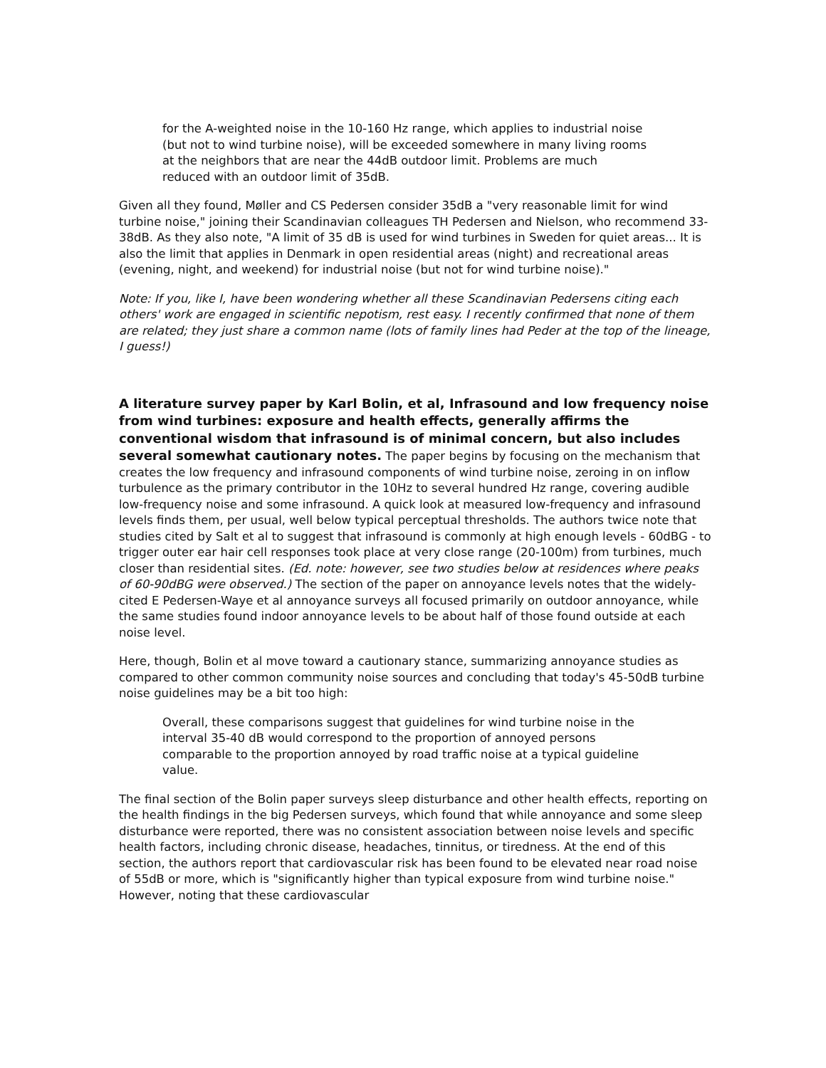for the A-weighted noise in the 10-160 Hz range, which applies to industrial noise (but not to wind turbine noise), will be exceeded somewhere in many living rooms at the neighbors that are near the 44dB outdoor limit. Problems are much reduced with an outdoor limit of 35dB.
Given all they found, Møller and CS Pedersen consider 35dB a "very reasonable limit for wind turbine noise," joining their Scandinavian colleagues TH Pedersen and Nielson, who recommend 33-38dB. As they also note, "A limit of 35 dB is used for wind turbines in Sweden for quiet areas... It is also the limit that applies in Denmark in open residential areas (night) and recreational areas (evening, night, and weekend) for industrial noise (but not for wind turbine noise)."
Note: If you, like I, have been wondering whether all these Scandinavian Pedersens citing each others' work are engaged in scientific nepotism, rest easy. I recently confirmed that none of them are related; they just share a common name (lots of family lines had Peder at the top of the lineage, I guess!)
A literature survey paper by Karl Bolin, et al, Infrasound and low frequency noise from wind turbines: exposure and health effects, generally affirms the conventional wisdom that infrasound is of minimal concern, but also includes several somewhat cautionary notes. The paper begins by focusing on the mechanism that creates the low frequency and infrasound components of wind turbine noise, zeroing in on inflow turbulence as the primary contributor in the 10Hz to several hundred Hz range, covering audible low-frequency noise and some infrasound. A quick look at measured low-frequency and infrasound levels finds them, per usual, well below typical perceptual thresholds. The authors twice note that studies cited by Salt et al to suggest that infrasound is commonly at high enough levels - 60dBG - to trigger outer ear hair cell responses took place at very close range (20-100m) from turbines, much closer than residential sites. (Ed. note: however, see two studies below at residences where peaks of 60-90dBG were observed.) The section of the paper on annoyance levels notes that the widely-cited E Pedersen-Waye et al annoyance surveys all focused primarily on outdoor annoyance, while the same studies found indoor annoyance levels to be about half of those found outside at each noise level.
Here, though, Bolin et al move toward a cautionary stance, summarizing annoyance studies as compared to other common community noise sources and concluding that today's 45-50dB turbine noise guidelines may be a bit too high:
Overall, these comparisons suggest that guidelines for wind turbine noise in the interval 35-40 dB would correspond to the proportion of annoyed persons comparable to the proportion annoyed by road traffic noise at a typical guideline value.
The final section of the Bolin paper surveys sleep disturbance and other health effects, reporting on the health findings in the big Pedersen surveys, which found that while annoyance and some sleep disturbance were reported, there was no consistent association between noise levels and specific health factors, including chronic disease, headaches, tinnitus, or tiredness. At the end of this section, the authors report that cardiovascular risk has been found to be elevated near road noise of 55dB or more, which is "significantly higher than typical exposure from wind turbine noise." However, noting that these cardiovascular